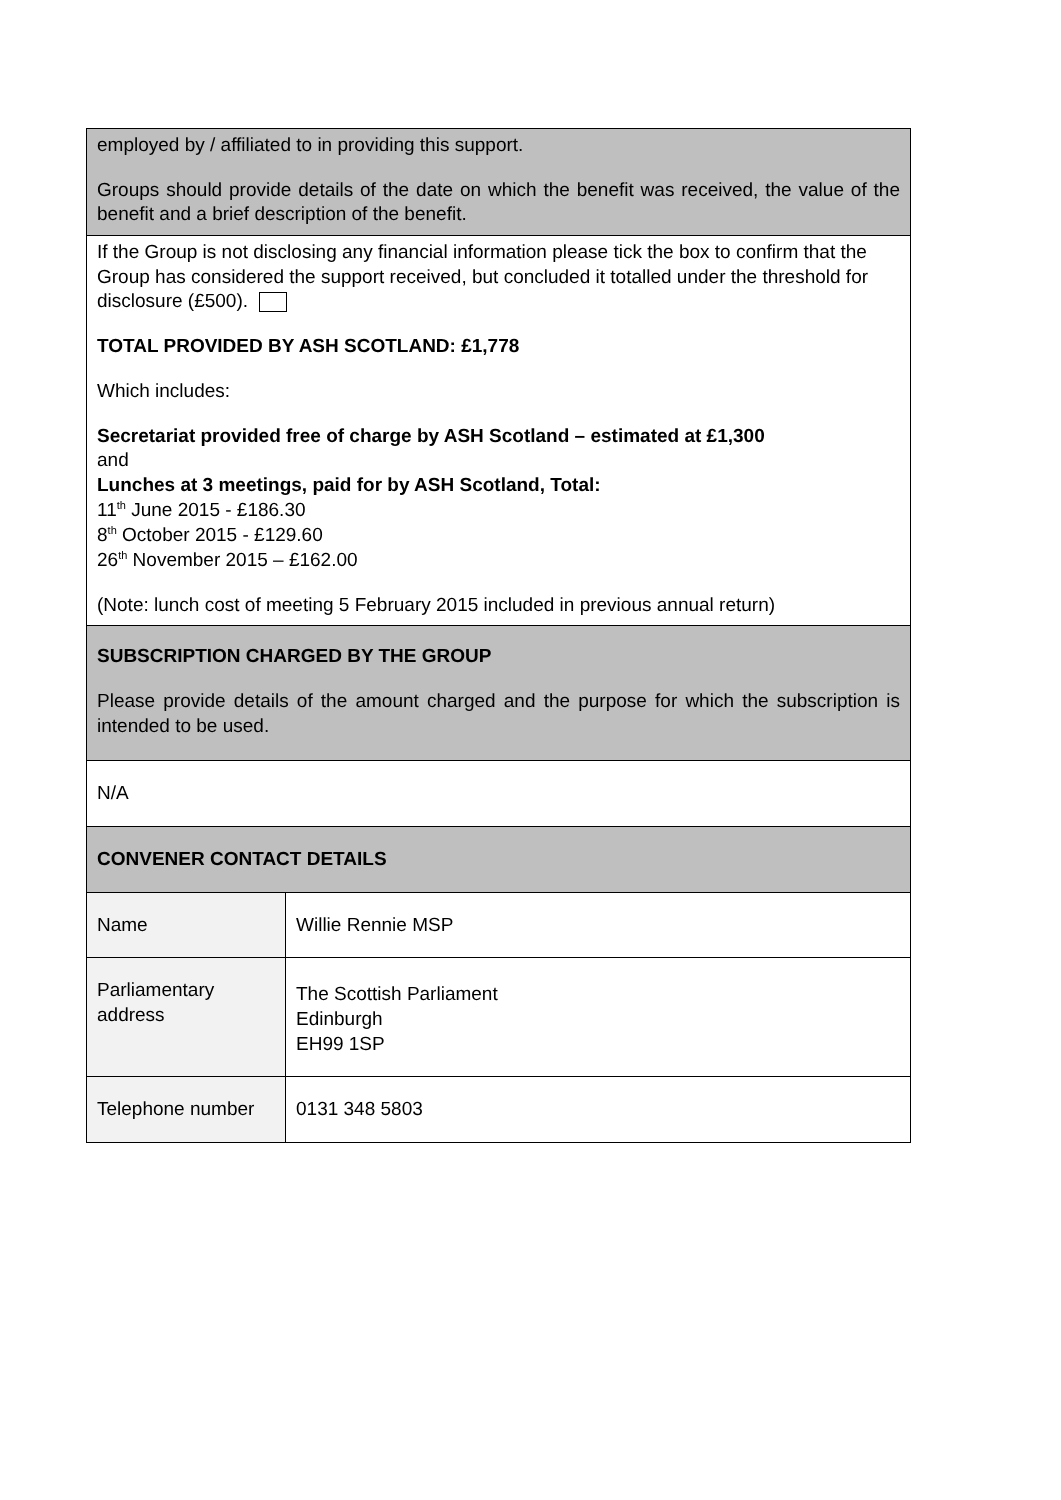| employed by / affiliated to in providing this support. Groups should provide details of the date on which the benefit was received, the value of the benefit and a brief description of the benefit. | |
| If the Group is not disclosing any financial information please tick the box to confirm that the Group has considered the support received, but concluded it totalled under the threshold for disclosure (£500). TOTAL PROVIDED BY ASH SCOTLAND: £1,778 Which includes: Secretariat provided free of charge by ASH Scotland – estimated at £1,300 and Lunches at 3 meetings, paid for by ASH Scotland, Total: 11<sup>th</sup> June 2015 - £186.30 8<sup>th</sup> October 2015 - £129.60 26<sup>th</sup> November 2015 – £162.00 (Note: lunch cost of meeting 5 February 2015 included in previous annual return) | |
| SUBSCRIPTION CHARGED BY THE GROUP Please provide details of the amount charged and the purpose for which the subscription is intended to be used. | |
| N/A | |
| CONVENER CONTACT DETAILS | |
| Name | Willie Rennie MSP |
| Parliamentary address | The Scottish Parliament Edinburgh EH99 1SP |
| Telephone number | 0131 348 5803 |